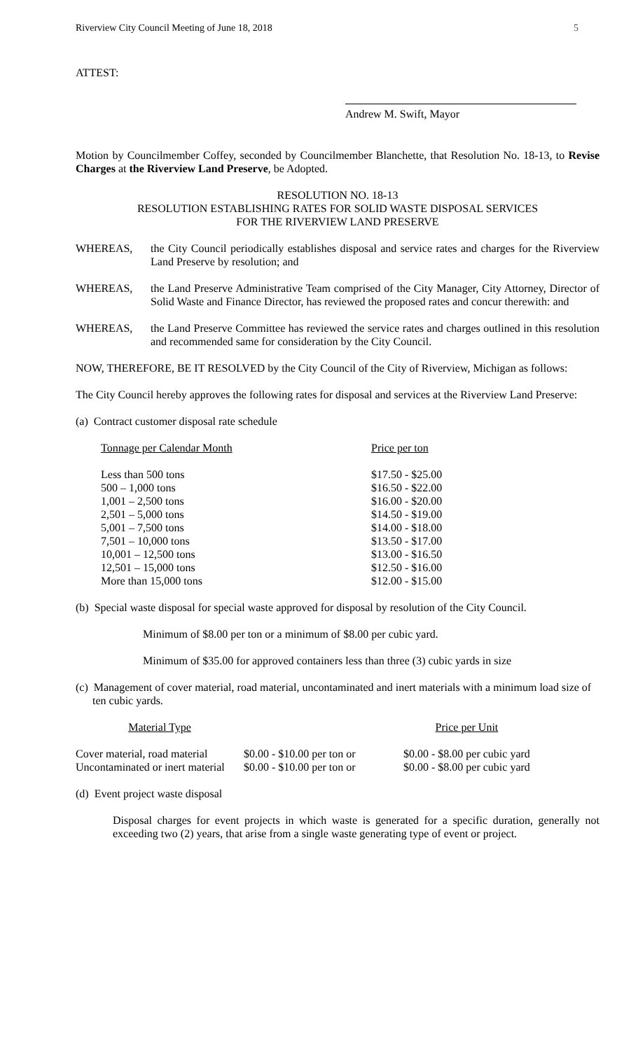Riverview City Council Meeting of June 18, 2018 5
ATTEST:
Andrew M. Swift, Mayor
Motion by Councilmember Coffey, seconded by Councilmember Blanchette, that Resolution No. 18-13, to Revise Charges at the Riverview Land Preserve, be Adopted.
RESOLUTION NO. 18-13
RESOLUTION ESTABLISHING RATES FOR SOLID WASTE DISPOSAL SERVICES
FOR THE RIVERVIEW LAND PRESERVE
WHEREAS, the City Council periodically establishes disposal and service rates and charges for the Riverview Land Preserve by resolution; and
WHEREAS, the Land Preserve Administrative Team comprised of the City Manager, City Attorney, Director of Solid Waste and Finance Director, has reviewed the proposed rates and concur therewith: and
WHEREAS, the Land Preserve Committee has reviewed the service rates and charges outlined in this resolution and recommended same for consideration by the City Council.
NOW, THEREFORE, BE IT RESOLVED by the City Council of the City of Riverview, Michigan as follows:
The City Council hereby approves the following rates for disposal and services at the Riverview Land Preserve:
(a) Contract customer disposal rate schedule
| Tonnage per Calendar Month | Price per ton |
| --- | --- |
| Less than 500 tons | $17.50 - $25.00 |
| 500 – 1,000 tons | $16.50 - $22.00 |
| 1,001 – 2,500 tons | $16.00 - $20.00 |
| 2,501 – 5,000 tons | $14.50 - $19.00 |
| 5,001 – 7,500 tons | $14.00 - $18.00 |
| 7,501 – 10,000 tons | $13.50 - $17.00 |
| 10,001 – 12,500 tons | $13.00 - $16.50 |
| 12,501 – 15,000 tons | $12.50 - $16.00 |
| More than 15,000 tons | $12.00 - $15.00 |
(b) Special waste disposal for special waste approved for disposal by resolution of the City Council.
Minimum of $8.00 per ton or a minimum of $8.00 per cubic yard.
Minimum of $35.00 for approved containers less than three (3) cubic yards in size
(c) Management of cover material, road material, uncontaminated and inert materials with a minimum load size of ten cubic yards.
| Material Type | | Price per Unit |
| --- | --- | --- |
| Cover material, road material | $0.00 - $10.00 per ton or | $0.00 - $8.00 per cubic yard |
| Uncontaminated or inert material | $0.00 - $10.00 per ton or | $0.00 - $8.00 per cubic yard |
(d) Event project waste disposal
Disposal charges for event projects in which waste is generated for a specific duration, generally not exceeding two (2) years, that arise from a single waste generating type of event or project.